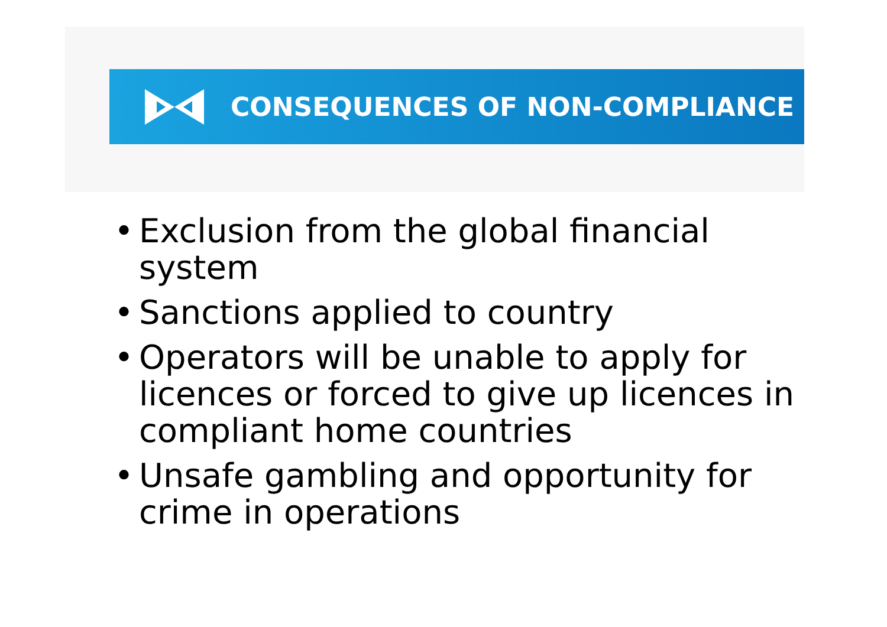CONSEQUENCES OF NON-COMPLIANCE
• Exclusion from the global financial system
• Sanctions applied to country
• Operators will be unable to apply for licences or forced to give up licences in compliant home countries
• Unsafe gambling and opportunity for crime in operations